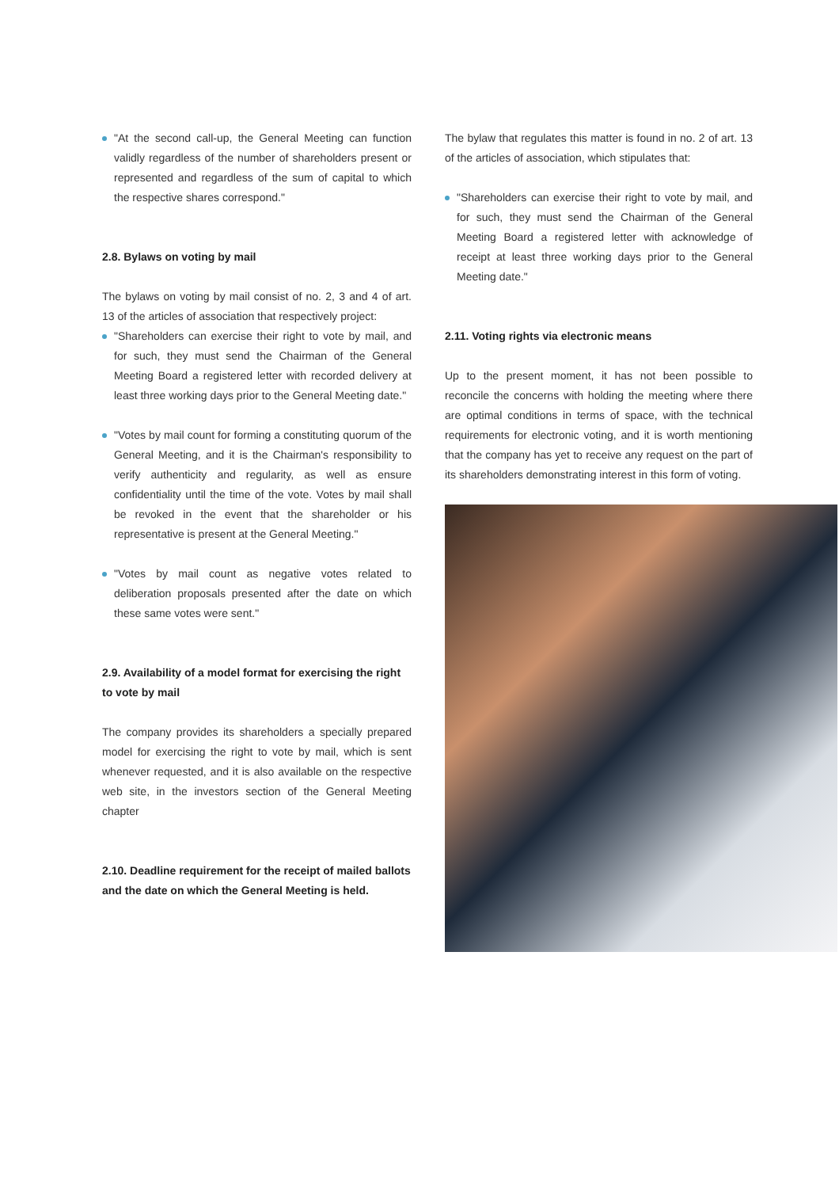"At the second call-up, the General Meeting can function validly regardless of the number of shareholders present or represented and regardless of the sum of capital to which the respective shares correspond."
2.8. Bylaws on voting by mail
The bylaws on voting by mail consist of no. 2, 3 and 4 of art. 13 of the articles of association that respectively project:
"Shareholders can exercise their right to vote by mail, and for such, they must send the Chairman of the General Meeting Board a registered letter with recorded delivery at least three working days prior to the General Meeting date."
"Votes by mail count for forming a constituting quorum of the General Meeting, and it is the Chairman's responsibility to verify authenticity and regularity, as well as ensure confidentiality until the time of the vote. Votes by mail shall be revoked in the event that the shareholder or his representative is present at the General Meeting."
"Votes by mail count as negative votes related to deliberation proposals presented after the date on which these same votes were sent."
2.9. Availability of a model format for exercising the right to vote by mail
The company provides its shareholders a specially prepared model for exercising the right to vote by mail, which is sent whenever requested, and it is also available on the respective web site, in the investors section of the General Meeting chapter
2.10. Deadline requirement for the receipt of mailed ballots and the date on which the General Meeting is held.
The bylaw that regulates this matter is found in no. 2 of art. 13 of the articles of association, which stipulates that:
"Shareholders can exercise their right to vote by mail, and for such, they must send the Chairman of the General Meeting Board a registered letter with acknowledge of receipt at least three working days prior to the General Meeting date."
2.11. Voting rights via electronic means
Up to the present moment, it has not been possible to reconcile the concerns with holding the meeting where there are optimal conditions in terms of space, with the technical requirements for electronic voting, and it is worth mentioning that the company has yet to receive any request on the part of its shareholders demonstrating interest in this form of voting.